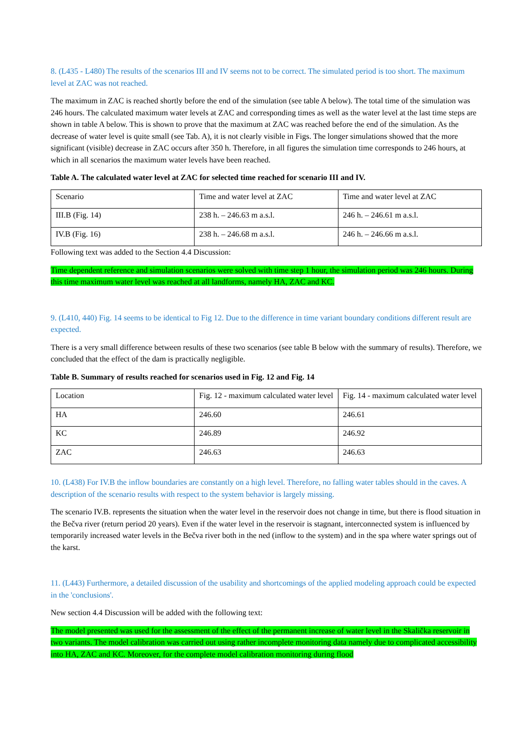8. (L435 - L480) The results of the scenarios III and IV seems not to be correct. The simulated period is too short. The maximum level at ZAC was not reached.
The maximum in ZAC is reached shortly before the end of the simulation (see table A below). The total time of the simulation was 246 hours. The calculated maximum water levels at ZAC and corresponding times as well as the water level at the last time steps are shown in table A below. This is shown to prove that the maximum at ZAC was reached before the end of the simulation. As the decrease of water level is quite small (see Tab. A), it is not clearly visible in Figs. The longer simulations showed that the more significant (visible) decrease in ZAC occurs after 350 h. Therefore, in all figures the simulation time corresponds to 246 hours, at which in all scenarios the maximum water levels have been reached.
Table A. The calculated water level at ZAC for selected time reached for scenario III and IV.
| Scenario | Time and water level at ZAC | Time and water level at ZAC |
| III.B (Fig. 14) | 238 h. – 246.63 m a.s.l. | 246 h. – 246.61 m a.s.l. |
| IV.B (Fig. 16) | 238 h. – 246.68 m a.s.l. | 246 h. – 246.66 m a.s.l. |
Following text was added to the Section 4.4 Discussion:
Time dependent reference and simulation scenarios were solved with time step 1 hour, the simulation period was 246 hours. During this time maximum water level was reached at all landforms, namely HA, ZAC and KC.
9. (L410, 440) Fig. 14 seems to be identical to Fig 12. Due to the difference in time variant boundary conditions different result are expected.
There is a very small difference between results of these two scenarios (see table B below with the summary of results). Therefore, we concluded that the effect of the dam is practically negligible.
Table B. Summary of results reached for scenarios used in Fig. 12 and Fig. 14
| Location | Fig. 12 - maximum calculated water level | Fig. 14 - maximum calculated water level |
| HA | 246.60 | 246.61 |
| KC | 246.89 | 246.92 |
| ZAC | 246.63 | 246.63 |
10. (L438) For IV.B the inflow boundaries are constantly on a high level. Therefore, no falling water tables should in the caves. A description of the scenario results with respect to the system behavior is largely missing.
The scenario IV.B. represents the situation when the water level in the reservoir does not change in time, but there is flood situation in the Bečva river (return period 20 years). Even if the water level in the reservoir is stagnant, interconnected system is influenced by temporarily increased water levels in the Bečva river both in the ned (inflow to the system) and in the spa where water springs out of the karst.
11. (L443) Furthermore, a detailed discussion of the usability and shortcomings of the applied modeling approach could be expected in the 'conclusions'.
New section 4.4 Discussion will be added with the following text:
The model presented was used for the assessment of the effect of the permanent increase of water level in the Skalička reservoir in two variants. The model calibration was carried out using rather incomplete monitoring data namely due to complicated accessibility into HA, ZAC and KC. Moreover, for the complete model calibration monitoring during flood